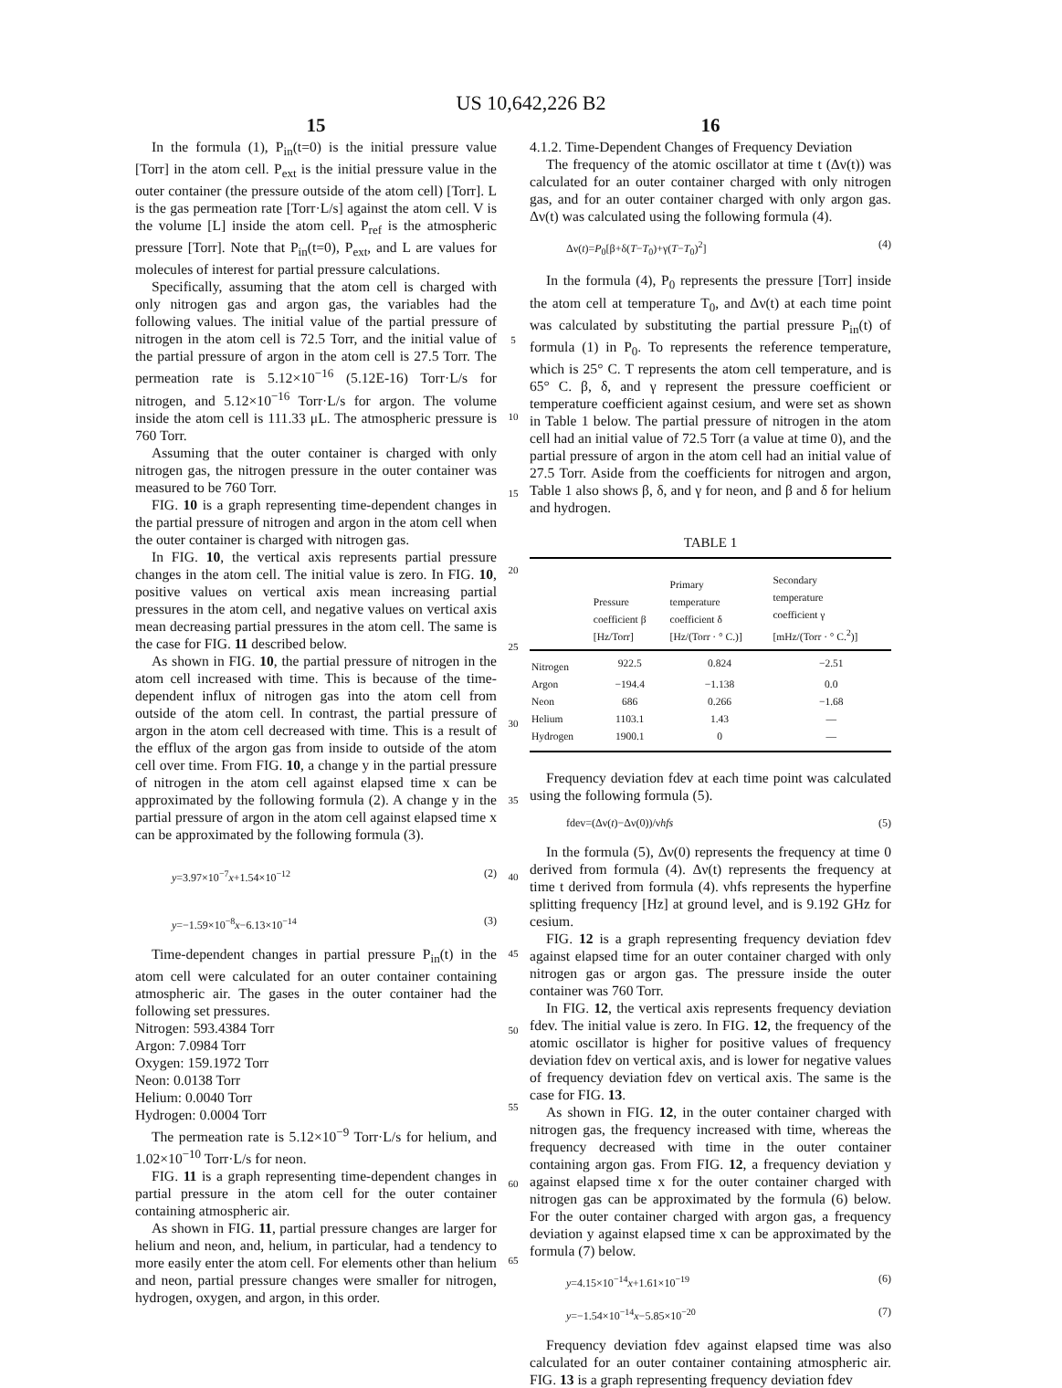US 10,642,226 B2
15
In the formula (1), P<sub>in</sub>(t=0) is the initial pressure value [Torr] in the atom cell. P<sub>ext</sub> is the initial pressure value in the outer container (the pressure outside of the atom cell) [Torr]. L is the gas permeation rate [Torr·L/s] against the atom cell. V is the volume [L] inside the atom cell. P<sub>ref</sub> is the atmospheric pressure [Torr]. Note that P<sub>in</sub>(t=0), P<sub>ext</sub>, and L are values for molecules of interest for partial pressure calculations.
Specifically, assuming that the atom cell is charged with only nitrogen gas and argon gas, the variables had the following values. The initial value of the partial pressure of nitrogen in the atom cell is 72.5 Torr, and the initial value of the partial pressure of argon in the atom cell is 27.5 Torr. The permeation rate is 5.12×10<sup>−16</sup> (5.12E-16) Torr·L/s for nitrogen, and 5.12×10<sup>−16</sup> Torr·L/s for argon. The volume inside the atom cell is 111.33 μL. The atmospheric pressure is 760 Torr.
Assuming that the outer container is charged with only nitrogen gas, the nitrogen pressure in the outer container was measured to be 760 Torr.
FIG. 10 is a graph representing time-dependent changes in the partial pressure of nitrogen and argon in the atom cell when the outer container is charged with nitrogen gas.
In FIG. 10, the vertical axis represents partial pressure changes in the atom cell. The initial value is zero. In FIG. 10, positive values on vertical axis mean increasing partial pressures in the atom cell, and negative values on vertical axis mean decreasing partial pressures in the atom cell. The same is the case for FIG. 11 described below.
As shown in FIG. 10, the partial pressure of nitrogen in the atom cell increased with time. This is because of the time-dependent influx of nitrogen gas into the atom cell from outside of the atom cell. In contrast, the partial pressure of argon in the atom cell decreased with time. This is a result of the efflux of the argon gas from inside to outside of the atom cell over time. From FIG. 10, a change y in the partial pressure of nitrogen in the atom cell against elapsed time x can be approximated by the following formula (2). A change y in the partial pressure of argon in the atom cell against elapsed time x can be approximated by the following formula (3).
y=3.97×10<sup>−7</sup>x+1.54×10<sup>−12</sup> (2)
y=−1.59×10<sup>−8</sup>x−6.13×10<sup>−14</sup> (3)
Time-dependent changes in partial pressure P<sub>in</sub>(t) in the atom cell were calculated for an outer container containing atmospheric air. The gases in the outer container had the following set pressures.
Nitrogen: 593.4384 Torr
Argon: 7.0984 Torr
Oxygen: 159.1972 Torr
Neon: 0.0138 Torr
Helium: 0.0040 Torr
Hydrogen: 0.0004 Torr
The permeation rate is 5.12×10<sup>−9</sup> Torr·L/s for helium, and 1.02×10<sup>−10</sup> Torr·L/s for neon.
FIG. 11 is a graph representing time-dependent changes in partial pressure in the atom cell for the outer container containing atmospheric air.
As shown in FIG. 11, partial pressure changes are larger for helium and neon, and, helium, in particular, had a tendency to more easily enter the atom cell. For elements other than helium and neon, partial pressure changes were smaller for nitrogen, hydrogen, oxygen, and argon, in this order.
5
10
15
20
25
30
35
40
45
50
55
60
65
16
4.1.2. Time-Dependent Changes of Frequency Deviation
The frequency of the atomic oscillator at time t (Δν(t)) was calculated for an outer container charged with only nitrogen gas, and for an outer container charged with only argon gas. Δν(t) was calculated using the following formula (4).
Δν(t)=P<sub>0</sub>[β+δ(T−T<sub>0</sub>)+γ(T−T<sub>0</sub>)<sup>2</sup>] (4)
In the formula (4), P<sub>0</sub> represents the pressure [Torr] inside the atom cell at temperature T<sub>0</sub>, and Δν(t) at each time point was calculated by substituting the partial pressure P<sub>in</sub>(t) of formula (1) in P<sub>0</sub>. To represents the reference temperature, which is 25° C. T represents the atom cell temperature, and is 65° C. β, δ, and γ represent the pressure coefficient or temperature coefficient against cesium, and were set as shown in Table 1 below. The partial pressure of nitrogen in the atom cell had an initial value of 72.5 Torr (a value at time 0), and the partial pressure of argon in the atom cell had an initial value of 27.5 Torr. Aside from the coefficients for nitrogen and argon, Table 1 also shows β, δ, and γ for neon, and β and δ for helium and hydrogen.
TABLE 1
| | Pressure coefficient β [Hz/Torr] | Primary temperature coefficient δ [Hz/(Torr · ° C.)] | Secondary temperature coefficient γ [mHz/(Torr · ° C.<sup>2</sup>)] |
| --- | --- | --- | --- |
| Nitrogen | 922.5 | 0.824 | −2.51 |
| Argon | −194.4 | −1.138 | 0.0 |
| Neon | 686 | 0.266 | −1.68 |
| Helium | 1103.1 | 1.43 | — |
| Hydrogen | 1900.1 | 0 | — |
Frequency deviation fdev at each time point was calculated using the following formula (5).
fdev=(Δν(t)−Δν(0))/νhfs (5)
In the formula (5), Δν(0) represents the frequency at time 0 derived from formula (4). Δν(t) represents the frequency at time t derived from formula (4). νhfs represents the hyperfine splitting frequency [Hz] at ground level, and is 9.192 GHz for cesium.
FIG. 12 is a graph representing frequency deviation fdev against elapsed time for an outer container charged with only nitrogen gas or argon gas. The pressure inside the outer container was 760 Torr.
In FIG. 12, the vertical axis represents frequency deviation fdev. The initial value is zero. In FIG. 12, the frequency of the atomic oscillator is higher for positive values of frequency deviation fdev on vertical axis, and is lower for negative values of frequency deviation fdev on vertical axis. The same is the case for FIG. 13.
As shown in FIG. 12, in the outer container charged with nitrogen gas, the frequency increased with time, whereas the frequency decreased with time in the outer container containing argon gas. From FIG. 12, a frequency deviation y against elapsed time x for the outer container charged with nitrogen gas can be approximated by the formula (6) below. For the outer container charged with argon gas, a frequency deviation y against elapsed time x can be approximated by the formula (7) below.
y=4.15×10<sup>−14</sup>x+1.61×10<sup>−19</sup> (6)
y=−1.54×10<sup>−14</sup>x−5.85×10<sup>−20</sup> (7)
Frequency deviation fdev against elapsed time was also calculated for an outer container containing atmospheric air. FIG. 13 is a graph representing frequency deviation fdev